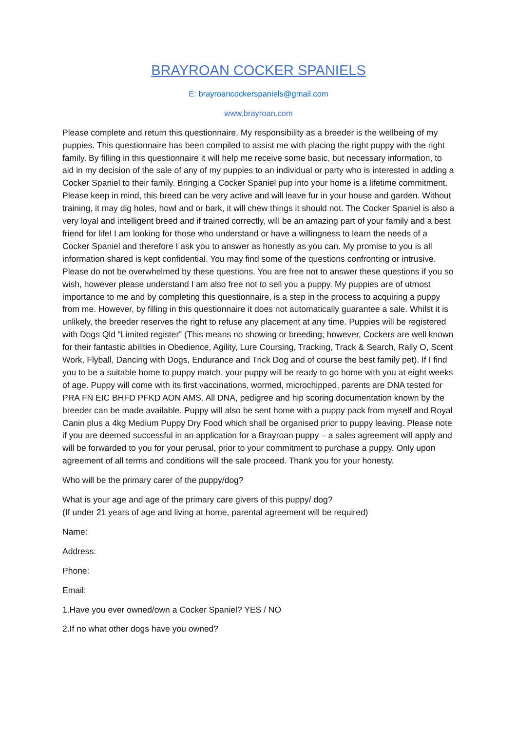BRAYROAN COCKER SPANIELS
E: brayroancockerspaniels@gmail.com
www.brayroan.com
Please complete and return this questionnaire. My responsibility as a breeder is the wellbeing of my puppies. This questionnaire has been compiled to assist me with placing the right puppy with the right family. By filling in this questionnaire it will help me receive some basic, but necessary information, to aid in my decision of the sale of any of my puppies to an individual or party who is interested in adding a Cocker Spaniel to their family. Bringing a Cocker Spaniel pup into your home is a lifetime commitment. Please keep in mind, this breed can be very active and will leave fur in your house and garden. Without training, it may dig holes, howl and or bark, it will chew things it should not. The Cocker Spaniel is also a very loyal and intelligent breed and if trained correctly, will be an amazing part of your family and a best friend for life! I am looking for those who understand or have a willingness to learn the needs of a Cocker Spaniel and therefore I ask you to answer as honestly as you can. My promise to you is all information shared is kept confidential. You may find some of the questions confronting or intrusive. Please do not be overwhelmed by these questions. You are free not to answer these questions if you so wish, however please understand I am also free not to sell you a puppy. My puppies are of utmost importance to me and by completing this questionnaire, is a step in the process to acquiring a puppy from me. However, by filling in this questionnaire it does not automatically guarantee a sale. Whilst it is unlikely, the breeder reserves the right to refuse any placement at any time. Puppies will be registered with Dogs Qld “Limited register” (This means no showing or breeding; however, Cockers are well known for their fantastic abilities in Obedience, Agility, Lure Coursing, Tracking, Track & Search, Rally O, Scent Work, Flyball, Dancing with Dogs, Endurance and Trick Dog and of course the best family pet). If I find you to be a suitable home to puppy match, your puppy will be ready to go home with you at eight weeks of age. Puppy will come with its first vaccinations, wormed, microchipped, parents are DNA tested for PRA FN EIC BHFD PFKD AON AMS. All DNA, pedigree and hip scoring documentation known by the breeder can be made available. Puppy will also be sent home with a puppy pack from myself and Royal Canin plus a 4kg Medium Puppy Dry Food which shall be organised prior to puppy leaving. Please note if you are deemed successful in an application for a Brayroan puppy – a sales agreement will apply and will be forwarded to you for your perusal, prior to your commitment to purchase a puppy. Only upon agreement of all terms and conditions will the sale proceed. Thank you for your honesty.
Who will be the primary carer of the puppy/dog?
What is your age and age of the primary care givers of this puppy/ dog?
(If under 21 years of age and living at home, parental agreement will be required)
Name:
Address:
Phone:
Email:
1.Have you ever owned/own a Cocker Spaniel? YES / NO
2.If no what other dogs have you owned?